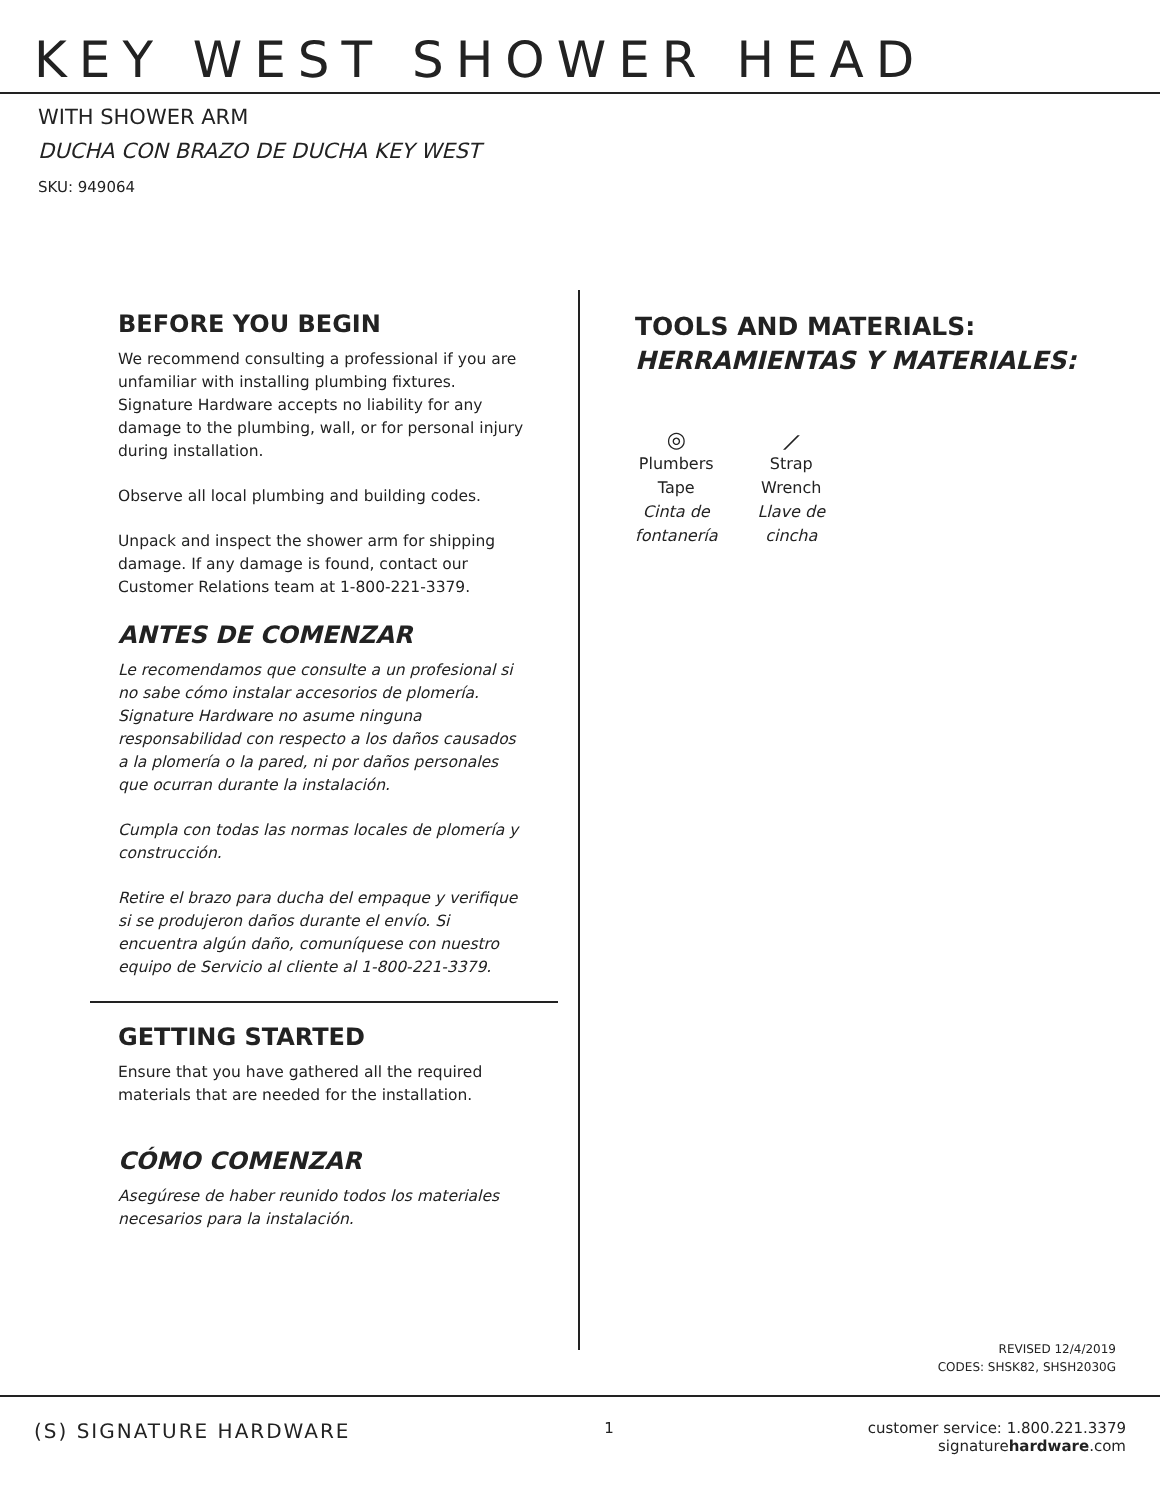KEY WEST SHOWER HEAD
WITH SHOWER ARM
DUCHA CON BRAZO DE DUCHA KEY WEST
SKU: 949064
BEFORE YOU BEGIN
We recommend consulting a professional if you are unfamiliar with installing plumbing fixtures. Signature Hardware accepts no liability for any damage to the plumbing, wall, or for personal injury during installation.
Observe all local plumbing and building codes.
Unpack and inspect the shower arm for shipping damage. If any damage is found, contact our Customer Relations team at 1-800-221-3379.
ANTES DE COMENZAR
Le recomendamos que consulte a un profesional si no sabe cómo instalar accesorios de plomería. Signature Hardware no asume ninguna responsabilidad con respecto a los daños causados a la plomería o la pared, ni por daños personales que ocurran durante la instalación.
Cumpla con todas las normas locales de plomería y construcción.
Retire el brazo para ducha del empaque y verifique si se produjeron daños durante el envío. Si encuentra algún daño, comuníquese con nuestro equipo de Servicio al cliente al 1-800-221-3379.
GETTING STARTED
Ensure that you have gathered all the required materials that are needed for the installation.
CÓMO COMENZAR
Asegúrese de haber reunido todos los materiales necesarios para la instalación.
TOOLS AND MATERIALS:
HERRAMIENTAS Y MATERIALES:
◎
Plumbers
Tape
Cinta de
fontanería
⟋
Strap
Wrench
Llave de
cincha
REVISED 12/4/2019
CODES: SHSK82, SHSH2030G
(S) SIGNATURE HARDWARE 1 customer service: 1.800.221.3379
signaturehardware.com